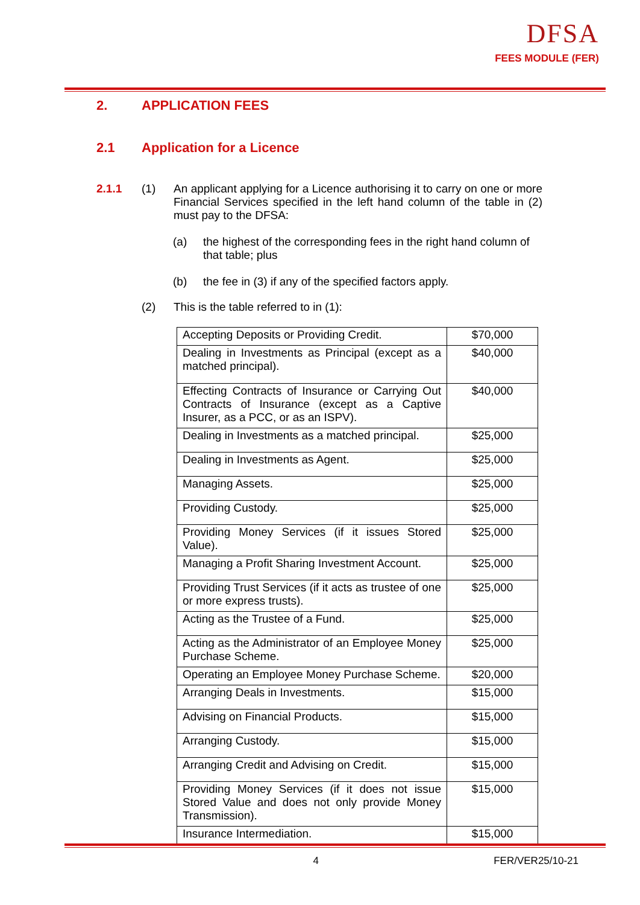DFSA
FEES MODULE (FER)
2. APPLICATION FEES
2.1 Application for a Licence
2.1.1 (1) An applicant applying for a Licence authorising it to carry on one or more Financial Services specified in the left hand column of the table in (2) must pay to the DFSA:
(a) the highest of the corresponding fees in the right hand column of that table; plus
(b) the fee in (3) if any of the specified factors apply.
(2) This is the table referred to in (1):
| Accepting Deposits or Providing Credit. | $70,000 |
| Dealing in Investments as Principal (except as a matched principal). | $40,000 |
| Effecting Contracts of Insurance or Carrying Out Contracts of Insurance (except as a Captive Insurer, as a PCC, or as an ISPV). | $40,000 |
| Dealing in Investments as a matched principal. | $25,000 |
| Dealing in Investments as Agent. | $25,000 |
| Managing Assets. | $25,000 |
| Providing Custody. | $25,000 |
| Providing Money Services (if it issues Stored Value). | $25,000 |
| Managing a Profit Sharing Investment Account. | $25,000 |
| Providing Trust Services (if it acts as trustee of one or more express trusts). | $25,000 |
| Acting as the Trustee of a Fund. | $25,000 |
| Acting as the Administrator of an Employee Money Purchase Scheme. | $25,000 |
| Operating an Employee Money Purchase Scheme. | $20,000 |
| Arranging Deals in Investments. | $15,000 |
| Advising on Financial Products. | $15,000 |
| Arranging Custody. | $15,000 |
| Arranging Credit and Advising on Credit. | $15,000 |
| Providing Money Services (if it does not issue Stored Value and does not only provide Money Transmission). | $15,000 |
| Insurance Intermediation. | $15,000 |
4 FER/VER25/10-21